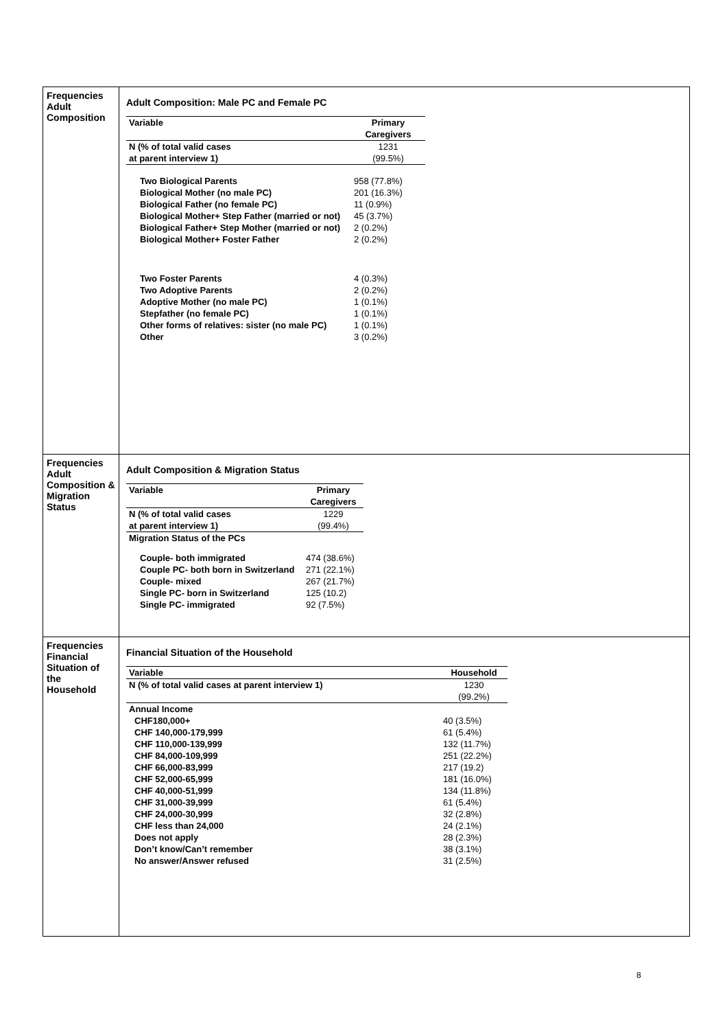| Frequencies Adult Composition | Adult Composition: Male PC and Female PC / Variable / Primary Caregivers / / --- / --- / / N (% of total valid cases at parent interview 1) / 1231 (99.5%) / / Two Biological Parents Biological Mother (no male PC) Biological Father (no female PC) Biological Mother+ Step Father (married or not) Biological Father+ Step Mother (married or not) Biological Mother+ Foster Father / 958 (77.8%) 201 (16.3%) 11 (0.9%) 45 (3.7%) 2 (0.2%) 2 (0.2%) / / Two Foster Parents Two Adoptive Parents Adoptive Mother (no male PC) Stepfather (no female PC) Other forms of relatives: sister (no male PC) Other / 4 (0.3%) 2 (0.2%) 1 (0.1%) 1 (0.1%) 1 (0.1%) 3 (0.2%) / |
| Frequencies Adult Composition & Migration Status | Adult Composition & Migration Status / Variable / Primary Caregivers / / --- / --- / / N (% of total valid cases at parent interview 1) / 1229 (99.4%) / / Migration Status of the PCs / / / Couple- both immigrated Couple PC- both born in Switzerland Couple- mixed Single PC- born in Switzerland Single PC- immigrated / 474 (38.6%) 271 (22.1%) 267 (21.7%) 125 (10.2) 92 (7.5%) / |
| Frequencies Financial Situation of the Household | Financial Situation of the Household / Variable / Household / / --- / --- / / N (% of total valid cases at parent interview 1) / 1230 (99.2%) / / Annual Income / / / CHF180,000+ CHF 140,000-179,999 CHF 110,000-139,999 CHF 84,000-109,999 CHF 66,000-83,999 CHF 52,000-65,999 CHF 40,000-51,999 CHF 31,000-39,999 CHF 24,000-30,999 CHF less than 24,000 Does not apply Don’t know/Can’t remember No answer/Answer refused / 40 (3.5%) 61 (5.4%) 132 (11.7%) 251 (22.2%) 217 (19.2) 181 (16.0%) 134 (11.8%) 61 (5.4%) 32 (2.8%) 24 (2.1%) 28 (2.3%) 38 (3.1%) 31 (2.5%) / |
8